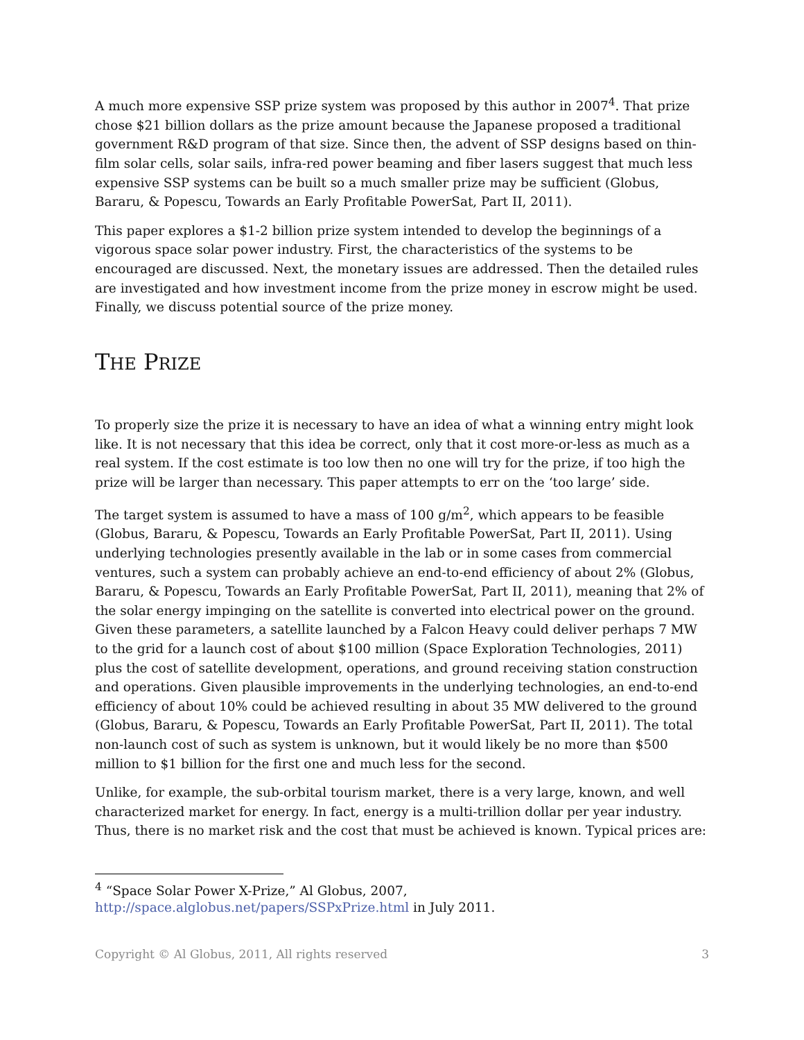A much more expensive SSP prize system was proposed by this author in 2007<sup>4</sup>. That prize chose $21 billion dollars as the prize amount because the Japanese proposed a traditional government R&D program of that size. Since then, the advent of SSP designs based on thin-film solar cells, solar sails, infra-red power beaming and fiber lasers suggest that much less expensive SSP systems can be built so a much smaller prize may be sufficient (Globus, Bararu, & Popescu, Towards an Early Profitable PowerSat, Part II, 2011).
This paper explores a $1-2 billion prize system intended to develop the beginnings of a vigorous space solar power industry. First, the characteristics of the systems to be encouraged are discussed. Next, the monetary issues are addressed. Then the detailed rules are investigated and how investment income from the prize money in escrow might be used. Finally, we discuss potential source of the prize money.
THE PRIZE
To properly size the prize it is necessary to have an idea of what a winning entry might look like. It is not necessary that this idea be correct, only that it cost more-or-less as much as a real system. If the cost estimate is too low then no one will try for the prize, if too high the prize will be larger than necessary. This paper attempts to err on the ‘too large’ side.
The target system is assumed to have a mass of 100 g/m<sup>2</sup>, which appears to be feasible (Globus, Bararu, & Popescu, Towards an Early Profitable PowerSat, Part II, 2011). Using underlying technologies presently available in the lab or in some cases from commercial ventures, such a system can probably achieve an end-to-end efficiency of about 2% (Globus, Bararu, & Popescu, Towards an Early Profitable PowerSat, Part II, 2011), meaning that 2% of the solar energy impinging on the satellite is converted into electrical power on the ground. Given these parameters, a satellite launched by a Falcon Heavy could deliver perhaps 7 MW to the grid for a launch cost of about $100 million (Space Exploration Technologies, 2011) plus the cost of satellite development, operations, and ground receiving station construction and operations. Given plausible improvements in the underlying technologies, an end-to-end efficiency of about 10% could be achieved resulting in about 35 MW delivered to the ground (Globus, Bararu, & Popescu, Towards an Early Profitable PowerSat, Part II, 2011). The total non-launch cost of such as system is unknown, but it would likely be no more than $500 million to $1 billion for the first one and much less for the second.
Unlike, for example, the sub-orbital tourism market, there is a very large, known, and well characterized market for energy. In fact, energy is a multi-trillion dollar per year industry. Thus, there is no market risk and the cost that must be achieved is known. Typical prices are:
<sup>4</sup> “Space Solar Power X-Prize,” Al Globus, 2007, http://space.alglobus.net/papers/SSPxPrize.html in July 2011.
Copyright © Al Globus, 2011, All rights reserved 3